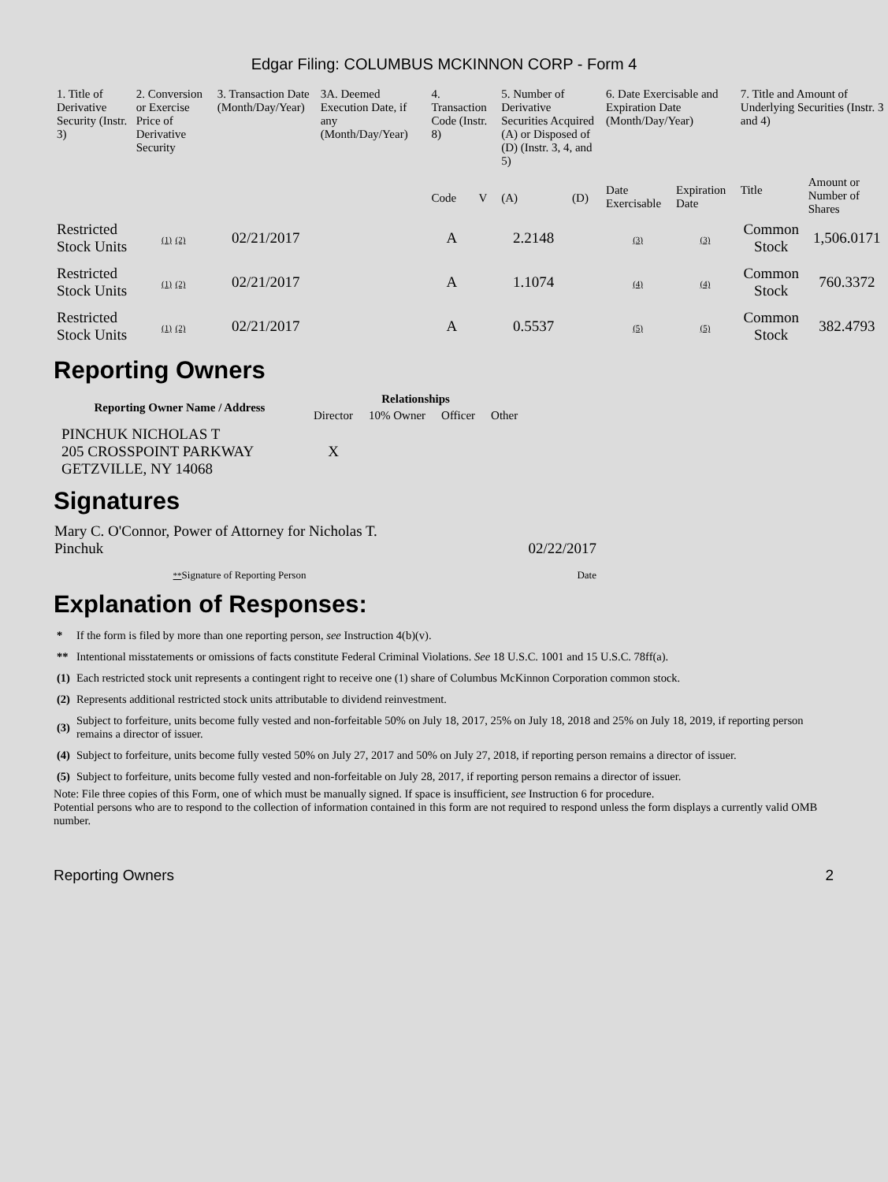Edgar Filing: COLUMBUS MCKINNON CORP - Form 4
| 1. Title of Derivative Security (Instr. 3) | 2. Conversion or Exercise Price of Derivative Security | 3. Transaction Date (Month/Day/Year) | 3A. Deemed Execution Date, if any (Month/Day/Year) | 4. Transaction Code (Instr. 8) | | 5. Number of Derivative Securities Acquired (A) or Disposed of (D) (Instr. 3, 4, and 5) | | 6. Date Exercisable and Expiration Date (Month/Day/Year) | | 7. Title and Amount of Underlying Securities (Instr. 3 and 4) | |
| --- | --- | --- | --- | --- | --- | --- | --- | --- | --- | --- | --- |
| | | | | Code | V | (A) | (D) | Date Exercisable | Expiration Date | Title | Amount or Number of Shares |
| Restricted Stock Units | (1) (2) | 02/21/2017 | | A | | 2.2148 | | (3) | (3) | Common Stock | 1,506.0171 |
| Restricted Stock Units | (1) (2) | 02/21/2017 | | A | | 1.1074 | | (4) | (4) | Common Stock | 760.3372 |
| Restricted Stock Units | (1) (2) | 02/21/2017 | | A | | 0.5537 | | (5) | (5) | Common Stock | 382.4793 |
Reporting Owners
| Reporting Owner Name / Address | Relationships | | | |
| --- | --- | --- | --- | --- |
| | Director | 10% Owner | Officer | Other |
| PINCHUK NICHOLAS T 205 CROSSPOINT PARKWAY GETZVILLE, NY 14068 | X | | | |
Signatures
| Mary C. O'Connor, Power of Attorney for Nicholas T. Pinchuk | 02/22/2017 |
| ** Signature of Reporting Person | Date |
Explanation of Responses:
| * | If the form is filed by more than one reporting person, see Instruction 4(b)(v). |
| ** | Intentional misstatements or omissions of facts constitute Federal Criminal Violations. See 18 U.S.C. 1001 and 15 U.S.C. 78ff(a). |
| (1) | Each restricted stock unit represents a contingent right to receive one (1) share of Columbus McKinnon Corporation common stock. |
| (2) | Represents additional restricted stock units attributable to dividend reinvestment. |
| (3) | Subject to forfeiture, units become fully vested and non-forfeitable 50% on July 18, 2017, 25% on July 18, 2018 and 25% on July 18, 2019, if reporting person remains a director of issuer. |
| (4) | Subject to forfeiture, units become fully vested 50% on July 27, 2017 and 50% on July 27, 2018, if reporting person remains a director of issuer. |
| (5) | Subject to forfeiture, units become fully vested and non-forfeitable on July 28, 2017, if reporting person remains a director of issuer. |
Note: File three copies of this Form, one of which must be manually signed. If space is insufficient, see Instruction 6 for procedure.
Potential persons who are to respond to the collection of information contained in this form are not required to respond unless the form displays a currently valid OMB number.
Reporting Owners 2